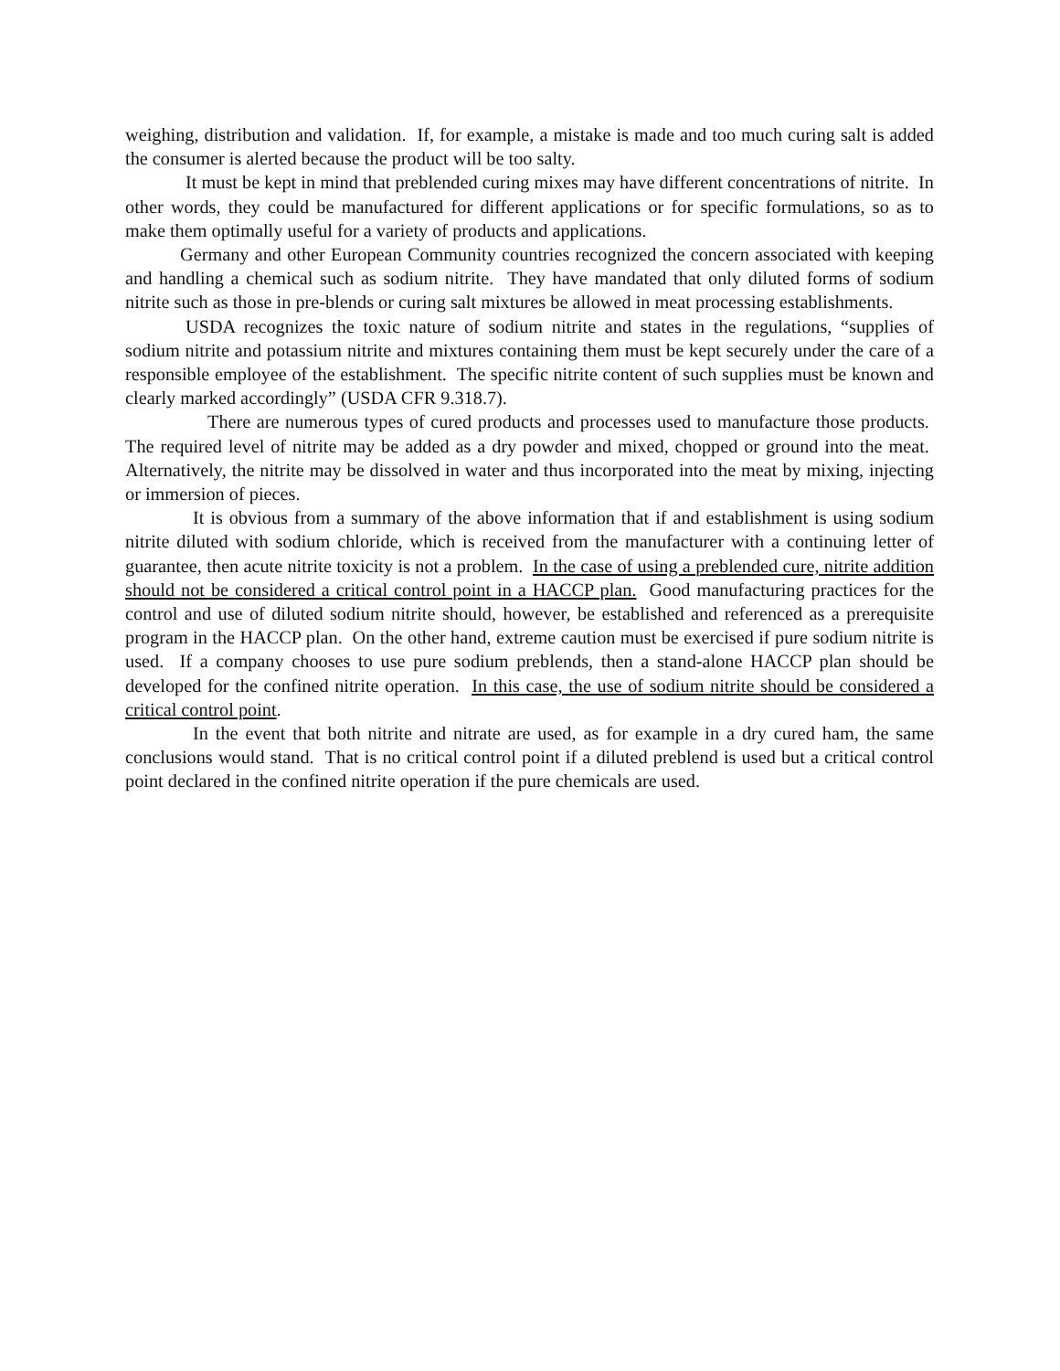weighing, distribution and validation. If, for example, a mistake is made and too much curing salt is added the consumer is alerted because the product will be too salty.
It must be kept in mind that preblended curing mixes may have different concentrations of nitrite. In other words, they could be manufactured for different applications or for specific formulations, so as to make them optimally useful for a variety of products and applications.
Germany and other European Community countries recognized the concern associated with keeping and handling a chemical such as sodium nitrite. They have mandated that only diluted forms of sodium nitrite such as those in pre-blends or curing salt mixtures be allowed in meat processing establishments.
USDA recognizes the toxic nature of sodium nitrite and states in the regulations, “supplies of sodium nitrite and potassium nitrite and mixtures containing them must be kept securely under the care of a responsible employee of the establishment. The specific nitrite content of such supplies must be known and clearly marked accordingly” (USDA CFR 9.318.7).
There are numerous types of cured products and processes used to manufacture those products. The required level of nitrite may be added as a dry powder and mixed, chopped or ground into the meat. Alternatively, the nitrite may be dissolved in water and thus incorporated into the meat by mixing, injecting or immersion of pieces.
It is obvious from a summary of the above information that if and establishment is using sodium nitrite diluted with sodium chloride, which is received from the manufacturer with a continuing letter of guarantee, then acute nitrite toxicity is not a problem. In the case of using a preblended cure, nitrite addition should not be considered a critical control point in a HACCP plan. Good manufacturing practices for the control and use of diluted sodium nitrite should, however, be established and referenced as a prerequisite program in the HACCP plan. On the other hand, extreme caution must be exercised if pure sodium nitrite is used. If a company chooses to use pure sodium preblends, then a stand-alone HACCP plan should be developed for the confined nitrite operation. In this case, the use of sodium nitrite should be considered a critical control point.
In the event that both nitrite and nitrate are used, as for example in a dry cured ham, the same conclusions would stand. That is no critical control point if a diluted preblend is used but a critical control point declared in the confined nitrite operation if the pure chemicals are used.